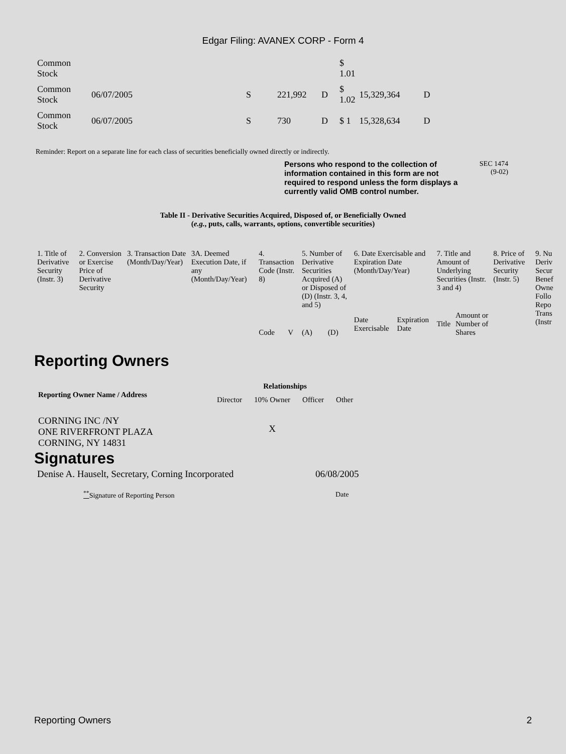Edgar Filing: AVANEX CORP - Form 4
| Common Stock | | | | | $ 1.01 | | |
| Common Stock | 06/07/2005 | S | 221,992 | D | $ 1.02 | 15,329,364 | D |
| Common Stock | 06/07/2005 | S | 730 | D | $ 1 | 15,328,634 | D |
Reminder: Report on a separate line for each class of securities beneficially owned directly or indirectly.
Persons who respond to the collection of information contained in this form are not required to respond unless the form displays a currently valid OMB control number.
SEC 1474
(9-02)
Table II - Derivative Securities Acquired, Disposed of, or Beneficially Owned
(e.g., puts, calls, warrants, options, convertible securities)
| 1. Title of Derivative Security (Instr. 3) | 2. Conversion or Exercise Price of Derivative Security | 3. Transaction Date (Month/Day/Year) | 3A. Deemed Execution Date, if any (Month/Day/Year) | 4. Transaction Code (Instr. 8) | | 5. Number of Derivative Securities Acquired (A) or Disposed of (D) (Instr. 3, 4, and 5) | | 6. Date Exercisable and Expiration Date (Month/Day/Year) | | 7. Title and Amount of Underlying Securities (Instr. 3 and 4) | | 8. Price of Derivative Security (Instr. 5) | 9. Nu Deriv Secur Benef Owne Follo Repo Trans (Instr |
| | | | | Code | V | (A) | (D) | Date Exercisable | Expiration Date | Title | Amount or Number of Shares | | |
Reporting Owners
| Reporting Owner Name / Address | Relationships | | | |
| --- | --- | --- | --- | --- |
| | Director | 10% Owner | Officer | Other |
| CORNING INC /NY ONE RIVERFRONT PLAZA CORNING, NY 14831 | | X | | |
Signatures
| Denise A. Hauselt, Secretary, Corning Incorporated | 06/08/2005 |
| <sup>**</sup> Signature of Reporting Person | Date |
Reporting Owners 2